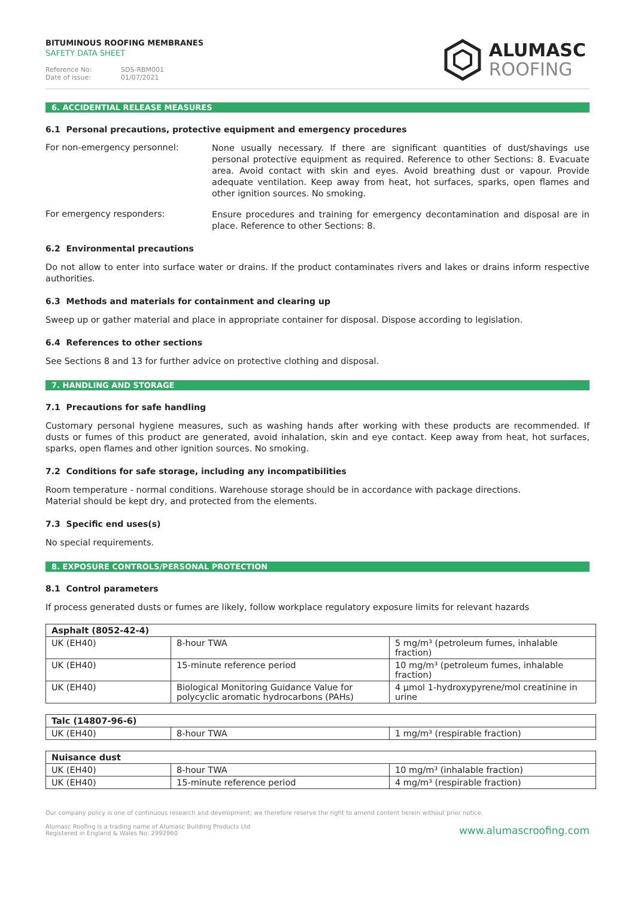BITUMINOUS ROOFING MEMBRANES
SAFETY DATA SHEET
Reference No: SDS-RBM001
Date of issue: 01/07/2021
ALUMASC
ROOFING
6. ACCIDENTIAL RELEASE MEASURES
6.1 Personal precautions, protective equipment and emergency procedures
For non-emergency personnel:
None usually necessary. If there are significant quantities of dust/shavings use personal protective equipment as required. Reference to other Sections: 8. Evacuate area. Avoid contact with skin and eyes. Avoid breathing dust or vapour. Provide adequate ventilation. Keep away from heat, hot surfaces, sparks, open flames and other ignition sources. No smoking.
For emergency responders:
Ensure procedures and training for emergency decontamination and disposal are in place. Reference to other Sections: 8.
6.2 Environmental precautions
Do not allow to enter into surface water or drains. If the product contaminates rivers and lakes or drains inform respective authorities.
6.3 Methods and materials for containment and clearing up
Sweep up or gather material and place in appropriate container for disposal. Dispose according to legislation.
6.4 References to other sections
See Sections 8 and 13 for further advice on protective clothing and disposal.
7. HANDLING AND STORAGE
7.1 Precautions for safe handling
Customary personal hygiene measures, such as washing hands after working with these products are recommended. If dusts or fumes of this product are generated, avoid inhalation, skin and eye contact. Keep away from heat, hot surfaces, sparks, open flames and other ignition sources. No smoking.
7.2 Conditions for safe storage, including any incompatibilities
Room temperature - normal conditions. Warehouse storage should be in accordance with package directions.
Material should be kept dry, and protected from the elements.
7.3 Specific end uses(s)
No special requirements.
8. EXPOSURE CONTROLS/PERSONAL PROTECTION
8.1 Control parameters
If process generated dusts or fumes are likely, follow workplace regulatory exposure limits for relevant hazards
| Asphalt (8052-42-4) | | |
| --- | --- | --- |
| UK (EH40) | 8-hour TWA | 5 mg/m³ (petroleum fumes, inhalable fraction) |
| UK (EH40) | 15-minute reference period | 10 mg/m³ (petroleum fumes, inhalable fraction) |
| UK (EH40) | Biological Monitoring Guidance Value for polycyclic aromatic hydrocarbons (PAHs) | 4 µmol 1-hydroxypyrene/mol creatinine in urine |
| Talc (14807-96-6) | | |
| --- | --- | --- |
| UK (EH40) | 8-hour TWA | 1 mg/m³ (respirable fraction) |
| Nuisance dust | | |
| --- | --- | --- |
| UK (EH40) | 8-hour TWA | 10 mg/m³ (inhalable fraction) |
| UK (EH40) | 15-minute reference period | 4 mg/m³ (respirable fraction) |
Our company policy is one of continuous research and development; we therefore reserve the right to amend content herein without prior notice.
Alumasc Roofing is a trading name of Alumasc Building Products Ltd
Registered in England & Wales No: 2992960
www.alumascroofing.com